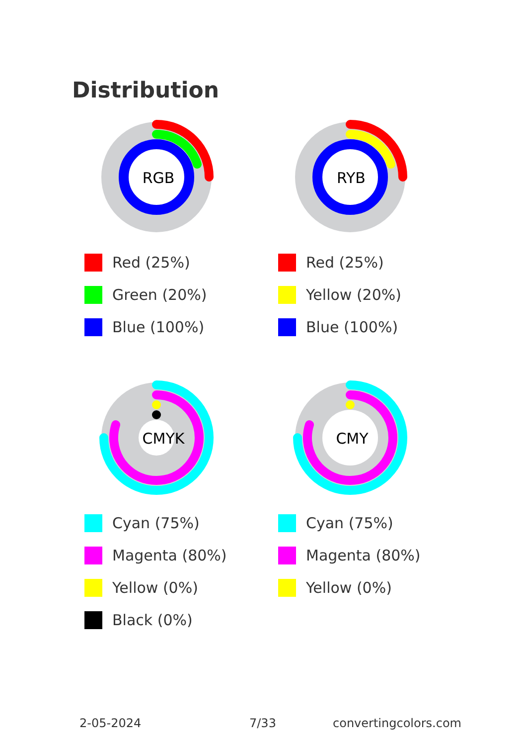Distribution
RGB
Red (25%)
Green (20%)
Blue (100%)
RYB
Red (25%)
Yellow (20%)
Blue (100%)
CMYK
Cyan (75%)
Magenta (80%)
Yellow (0%)
Black (0%)
CMY
Cyan (75%)
Magenta (80%)
Yellow (0%)
2-05-2024 7/33 convertingcolors.com